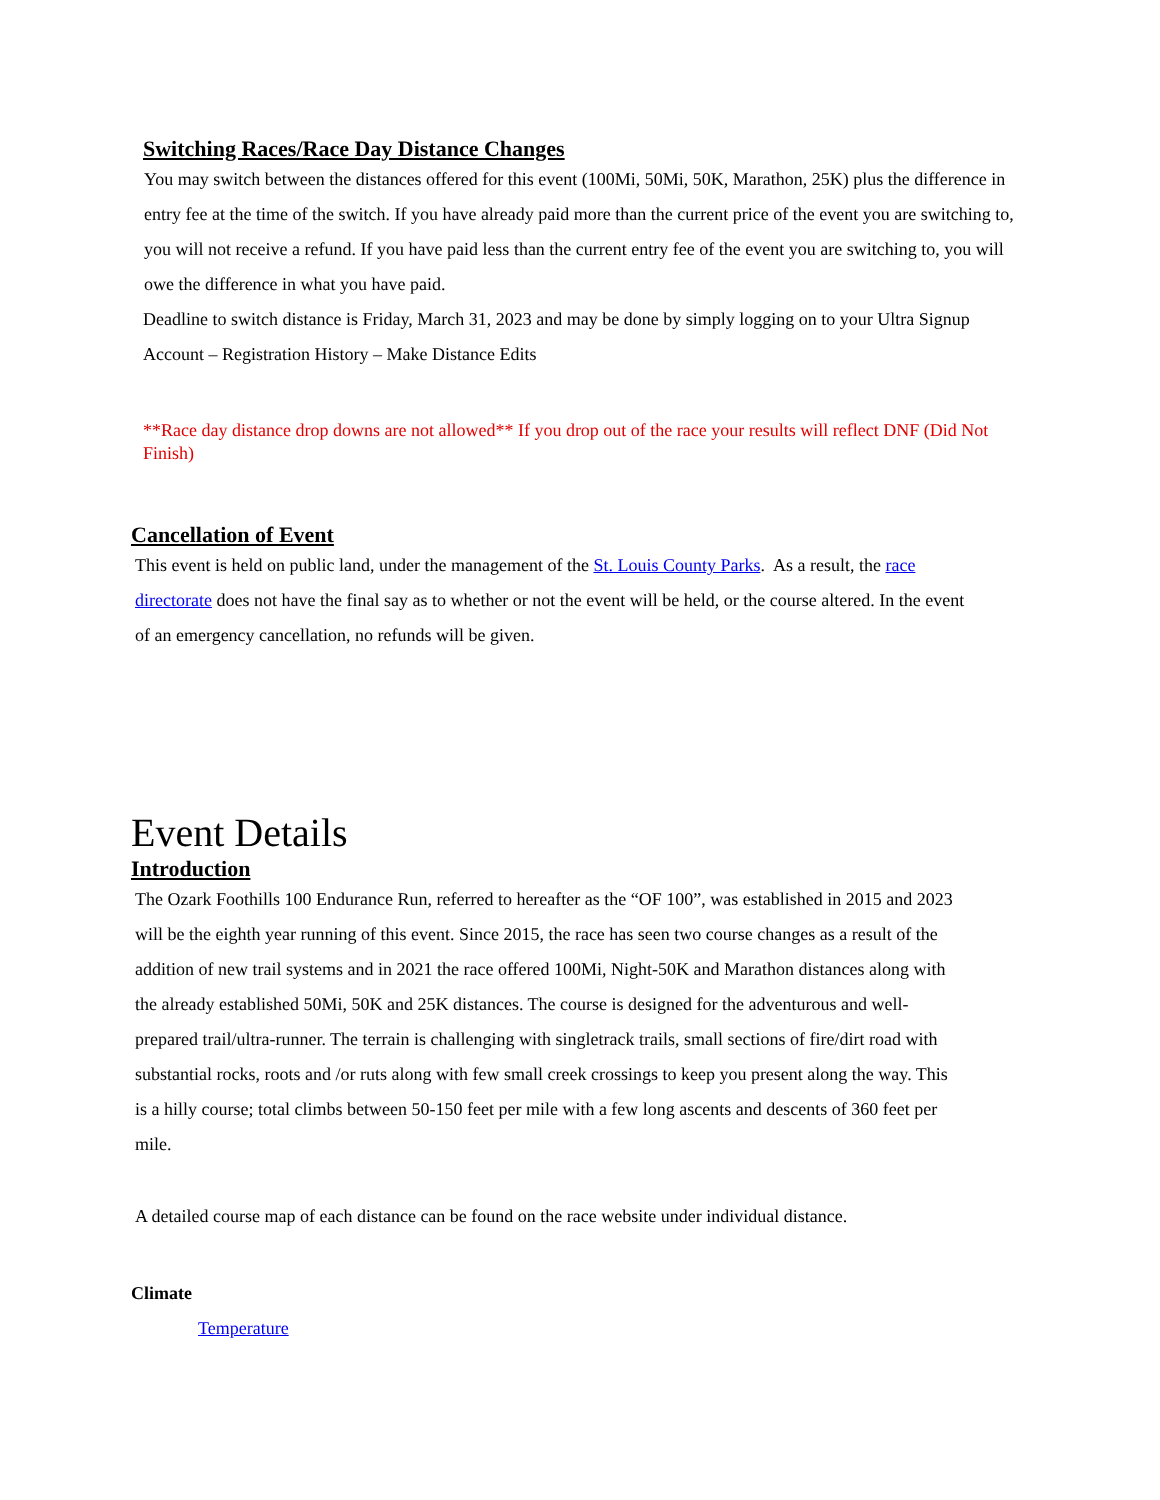Switching Races/Race Day Distance Changes
You may switch between the distances offered for this event (100Mi, 50Mi, 50K, Marathon, 25K) plus the difference in entry fee at the time of the switch. If you have already paid more than the current price of the event you are switching to, you will not receive a refund. If you have paid less than the current entry fee of the event you are switching to, you will owe the difference in what you have paid.
Deadline to switch distance is Friday, March 31, 2023 and may be done by simply logging on to your Ultra Signup Account – Registration History – Make Distance Edits
**Race day distance drop downs are not allowed** If you drop out of the race your results will reflect DNF (Did Not Finish)
Cancellation of Event
This event is held on public land, under the management of the St. Louis County Parks. As a result, the race directorate does not have the final say as to whether or not the event will be held, or the course altered. In the event of an emergency cancellation, no refunds will be given.
Event Details
Introduction
The Ozark Foothills 100 Endurance Run, referred to hereafter as the “OF 100”, was established in 2015 and 2023 will be the eighth year running of this event. Since 2015, the race has seen two course changes as a result of the addition of new trail systems and in 2021 the race offered 100Mi, Night-50K and Marathon distances along with the already established 50Mi, 50K and 25K distances. The course is designed for the adventurous and well-prepared trail/ultra-runner. The terrain is challenging with singletrack trails, small sections of fire/dirt road with substantial rocks, roots and /or ruts along with few small creek crossings to keep you present along the way. This is a hilly course; total climbs between 50-150 feet per mile with a few long ascents and descents of 360 feet per mile.
A detailed course map of each distance can be found on the race website under individual distance.
Climate
Temperature